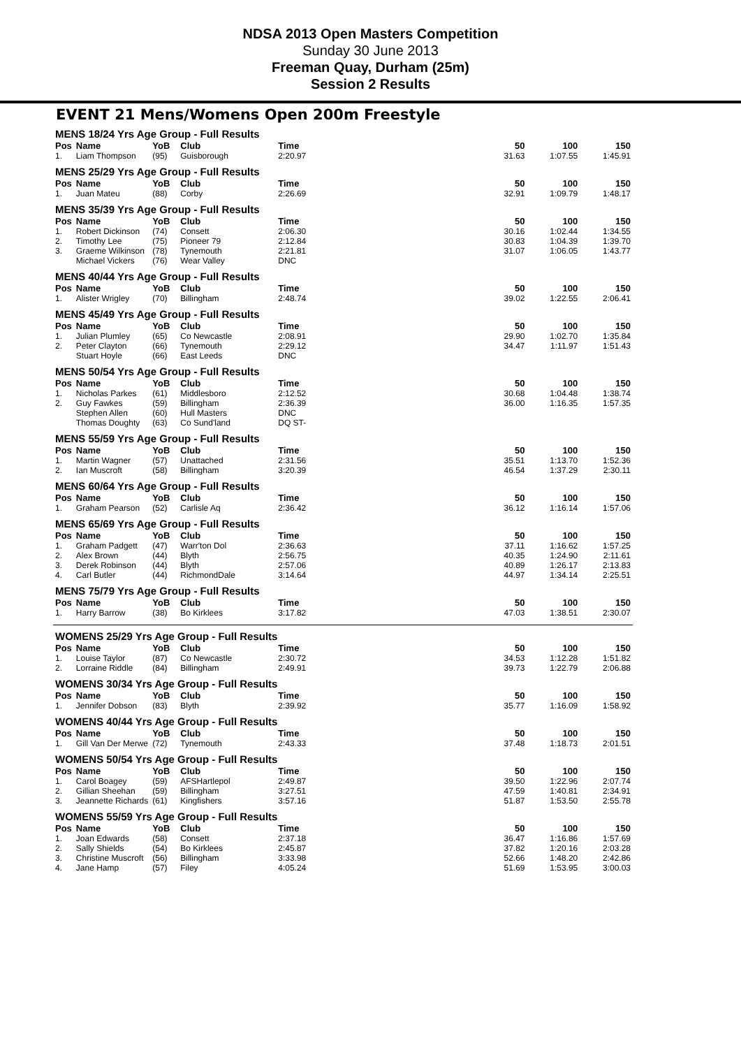NDSA 2013 Open Masters Competition
Sunday 30 June 2013
Freeman Quay, Durham (25m)
Session 2 Results
EVENT 21 Mens/Womens Open 200m Freestyle
| MENS 18/24 Yrs Age Group - Full Results | | | | | | | |
| Pos | Name | YoB | Club | Time | 50 | 100 | 150 |
| 1. | Liam Thompson | (95) | Guisborough | 2:20.97 | 31.63 | 1:07.55 | 1:45.91 |
| MENS 25/29 Yrs Age Group - Full Results | | | | | | | |
| Pos | Name | YoB | Club | Time | 50 | 100 | 150 |
| 1. | Juan Mateu | (88) | Corby | 2:26.69 | 32.91 | 1:09.79 | 1:48.17 |
| MENS 35/39 Yrs Age Group - Full Results | | | | | | | |
| Pos | Name | YoB | Club | Time | 50 | 100 | 150 |
| 1. | Robert Dickinson | (74) | Consett | 2:06.30 | 30.16 | 1:02.44 | 1:34.55 |
| 2. | Timothy Lee | (75) | Pioneer 79 | 2:12.84 | 30.83 | 1:04.39 | 1:39.70 |
| 3. | Graeme Wilkinson | (78) | Tynemouth | 2:21.81 | 31.07 | 1:06.05 | 1:43.77 |
| | Michael Vickers | (76) | Wear Valley | DNC | | | |
| MENS 40/44 Yrs Age Group - Full Results | | | | | | | |
| Pos | Name | YoB | Club | Time | 50 | 100 | 150 |
| 1. | Alister Wrigley | (70) | Billingham | 2:48.74 | 39.02 | 1:22.55 | 2:06.41 |
| MENS 45/49 Yrs Age Group - Full Results | | | | | | | |
| Pos | Name | YoB | Club | Time | 50 | 100 | 150 |
| 1. | Julian Plumley | (65) | Co Newcastle | 2:08.91 | 29.90 | 1:02.70 | 1:35.84 |
| 2. | Peter Clayton | (66) | Tynemouth | 2:29.12 | 34.47 | 1:11.97 | 1:51.43 |
| | Stuart Hoyle | (66) | East Leeds | DNC | | | |
| MENS 50/54 Yrs Age Group - Full Results | | | | | | | |
| Pos | Name | YoB | Club | Time | 50 | 100 | 150 |
| 1. | Nicholas Parkes | (61) | Middlesboro | 2:12.52 | 30.68 | 1:04.48 | 1:38.74 |
| 2. | Guy Fawkes | (59) | Billingham | 2:36.39 | 36.00 | 1:16.35 | 1:57.35 |
| | Stephen Allen | (60) | Hull Masters | DNC | | | |
| | Thomas Doughty | (63) | Co Sund'land | DQ ST- | | | |
| MENS 55/59 Yrs Age Group - Full Results | | | | | | | |
| Pos | Name | YoB | Club | Time | 50 | 100 | 150 |
| 1. | Martin Wagner | (57) | Unattached | 2:31.56 | 35.51 | 1:13.70 | 1:52.36 |
| 2. | Ian Muscroft | (58) | Billingham | 3:20.39 | 46.54 | 1:37.29 | 2:30.11 |
| MENS 60/64 Yrs Age Group - Full Results | | | | | | | |
| Pos | Name | YoB | Club | Time | 50 | 100 | 150 |
| 1. | Graham Pearson | (52) | Carlisle Aq | 2:36.42 | 36.12 | 1:16.14 | 1:57.06 |
| MENS 65/69 Yrs Age Group - Full Results | | | | | | | |
| Pos | Name | YoB | Club | Time | 50 | 100 | 150 |
| 1. | Graham Padgett | (47) | Warr'ton Dol | 2:36.63 | 37.11 | 1:16.62 | 1:57.25 |
| 2. | Alex Brown | (44) | Blyth | 2:56.75 | 40.35 | 1:24.90 | 2:11.61 |
| 3. | Derek Robinson | (44) | Blyth | 2:57.06 | 40.89 | 1:26.17 | 2:13.83 |
| 4. | Carl Butler | (44) | RichmondDale | 3:14.64 | 44.97 | 1:34.14 | 2:25.51 |
| MENS 75/79 Yrs Age Group - Full Results | | | | | | | |
| Pos | Name | YoB | Club | Time | 50 | 100 | 150 |
| 1. | Harry Barrow | (38) | Bo Kirklees | 3:17.82 | 47.03 | 1:38.51 | 2:30.07 |
| WOMENS 25/29 Yrs Age Group - Full Results | | | | | | | |
| Pos | Name | YoB | Club | Time | 50 | 100 | 150 |
| 1. | Louise Taylor | (87) | Co Newcastle | 2:30.72 | 34.53 | 1:12.28 | 1:51.82 |
| 2. | Lorraine Riddle | (84) | Billingham | 2:49.91 | 39.73 | 1:22.79 | 2:06.88 |
| WOMENS 30/34 Yrs Age Group - Full Results | | | | | | | |
| Pos | Name | YoB | Club | Time | 50 | 100 | 150 |
| 1. | Jennifer Dobson | (83) | Blyth | 2:39.92 | 35.77 | 1:16.09 | 1:58.92 |
| WOMENS 40/44 Yrs Age Group - Full Results | | | | | | | |
| Pos | Name | YoB | Club | Time | 50 | 100 | 150 |
| 1. | Gill Van Der Merwe | (72) | Tynemouth | 2:43.33 | 37.48 | 1:18.73 | 2:01.51 |
| WOMENS 50/54 Yrs Age Group - Full Results | | | | | | | |
| Pos | Name | YoB | Club | Time | 50 | 100 | 150 |
| 1. | Carol Boagey | (59) | AFSHartlepol | 2:49.87 | 39.50 | 1:22.96 | 2:07.74 |
| 2. | Gillian Sheehan | (59) | Billingham | 3:27.51 | 47.59 | 1:40.81 | 2:34.91 |
| 3. | Jeannette Richards | (61) | Kingfishers | 3:57.16 | 51.87 | 1:53.50 | 2:55.78 |
| WOMENS 55/59 Yrs Age Group - Full Results | | | | | | | |
| Pos | Name | YoB | Club | Time | 50 | 100 | 150 |
| 1. | Joan Edwards | (58) | Consett | 2:37.18 | 36.47 | 1:16.86 | 1:57.69 |
| 2. | Sally Shields | (54) | Bo Kirklees | 2:45.87 | 37.82 | 1:20.16 | 2:03.28 |
| 3. | Christine Muscroft | (56) | Billingham | 3:33.98 | 52.66 | 1:48.20 | 2:42.86 |
| 4. | Jane Hamp | (57) | Filey | 4:05.24 | 51.69 | 1:53.95 | 3:00.03 |